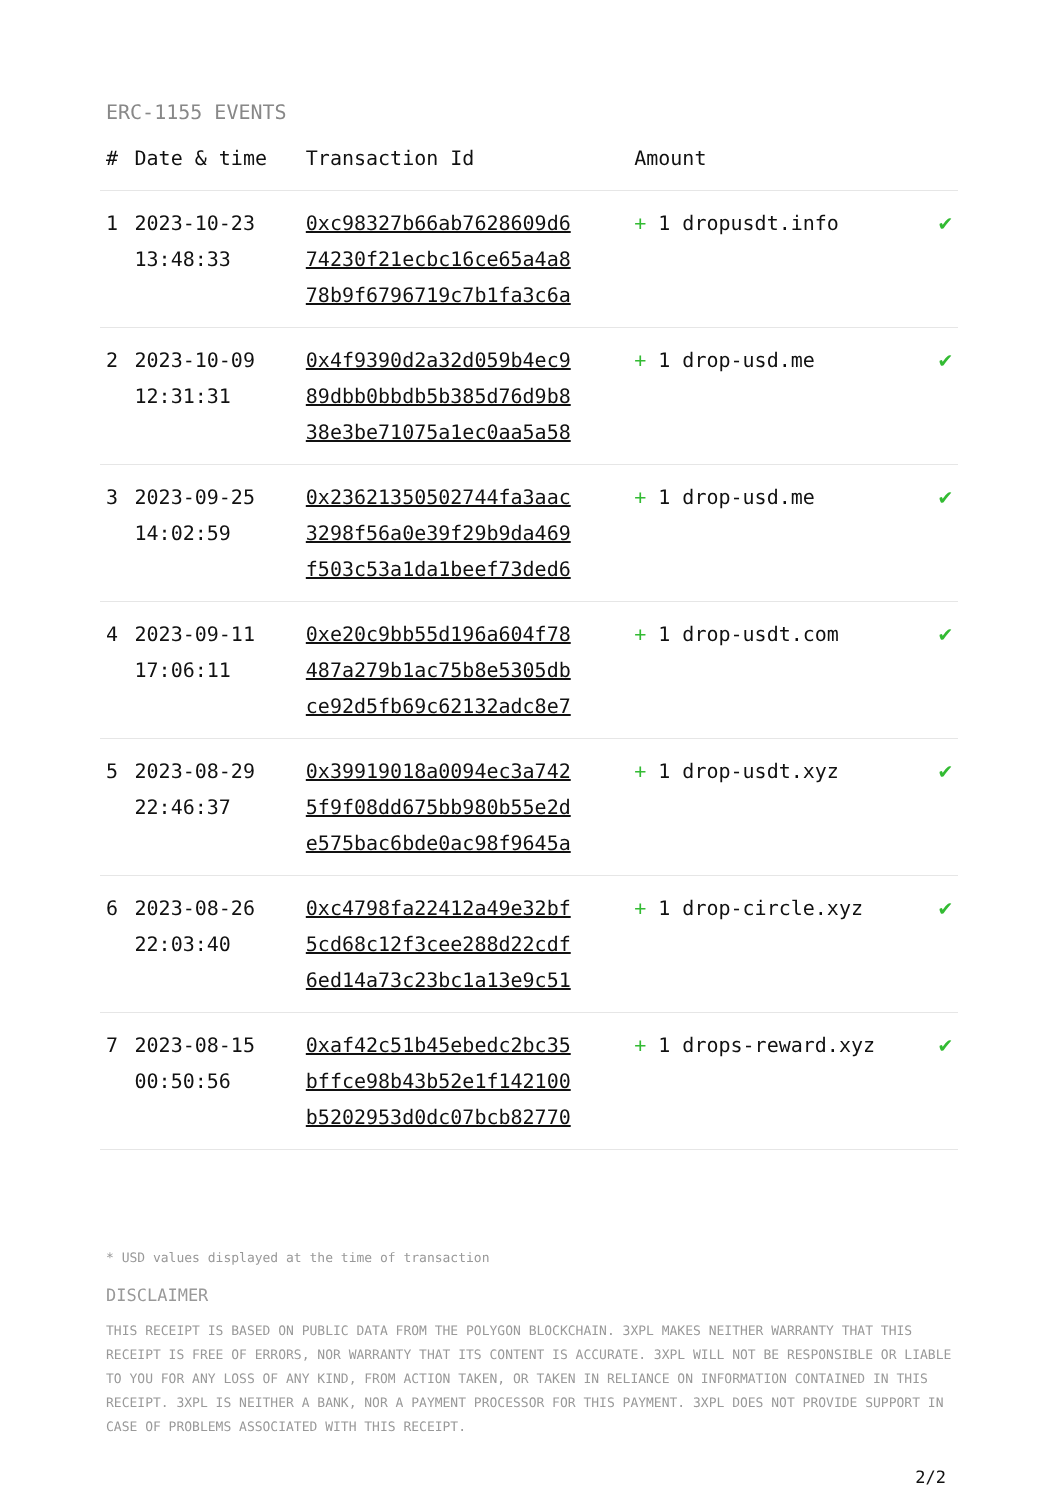ERC-1155 EVENTS
| # | Date & time | Transaction Id | Amount | |
| --- | --- | --- | --- | --- |
| 1 | 2023-10-23 13:48:33 | 0xc98327b66ab7628609d6 74230f21ecbc16ce65a4a8 78b9f6796719c7b1fa3c6a | + 1 dropusdt.info | ✔ |
| 2 | 2023-10-09 12:31:31 | 0x4f9390d2a32d059b4ec9 89dbb0bbdb5b385d76d9b8 38e3be71075a1ec0aa5a58 | + 1 drop-usd.me | ✔ |
| 3 | 2023-09-25 14:02:59 | 0x23621350502744fa3aac 3298f56a0e39f29b9da469 f503c53a1da1beef73ded6 | + 1 drop-usd.me | ✔ |
| 4 | 2023-09-11 17:06:11 | 0xe20c9bb55d196a604f78 487a279b1ac75b8e5305db ce92d5fb69c62132adc8e7 | + 1 drop-usdt.com | ✔ |
| 5 | 2023-08-29 22:46:37 | 0x39919018a0094ec3a742 5f9f08dd675bb980b55e2d e575bac6bde0ac98f9645a | + 1 drop-usdt.xyz | ✔ |
| 6 | 2023-08-26 22:03:40 | 0xc4798fa22412a49e32bf 5cd68c12f3cee288d22cdf 6ed14a73c23bc1a13e9c51 | + 1 drop-circle.xyz | ✔ |
| 7 | 2023-08-15 00:50:56 | 0xaf42c51b45ebedc2bc35 bffce98b43b52e1f142100 b5202953d0dc07bcb82770 | + 1 drops-reward.xyz | ✔ |
* USD values displayed at the time of transaction
DISCLAIMER
THIS RECEIPT IS BASED ON PUBLIC DATA FROM THE POLYGON BLOCKCHAIN. 3XPL MAKES NEITHER WARRANTY THAT THIS RECEIPT IS FREE OF ERRORS, NOR WARRANTY THAT ITS CONTENT IS ACCURATE. 3XPL WILL NOT BE RESPONSIBLE OR LIABLE TO YOU FOR ANY LOSS OF ANY KIND, FROM ACTION TAKEN, OR TAKEN IN RELIANCE ON INFORMATION CONTAINED IN THIS RECEIPT. 3XPL IS NEITHER A BANK, NOR A PAYMENT PROCESSOR FOR THIS PAYMENT. 3XPL DOES NOT PROVIDE SUPPORT IN CASE OF PROBLEMS ASSOCIATED WITH THIS RECEIPT.
2/2